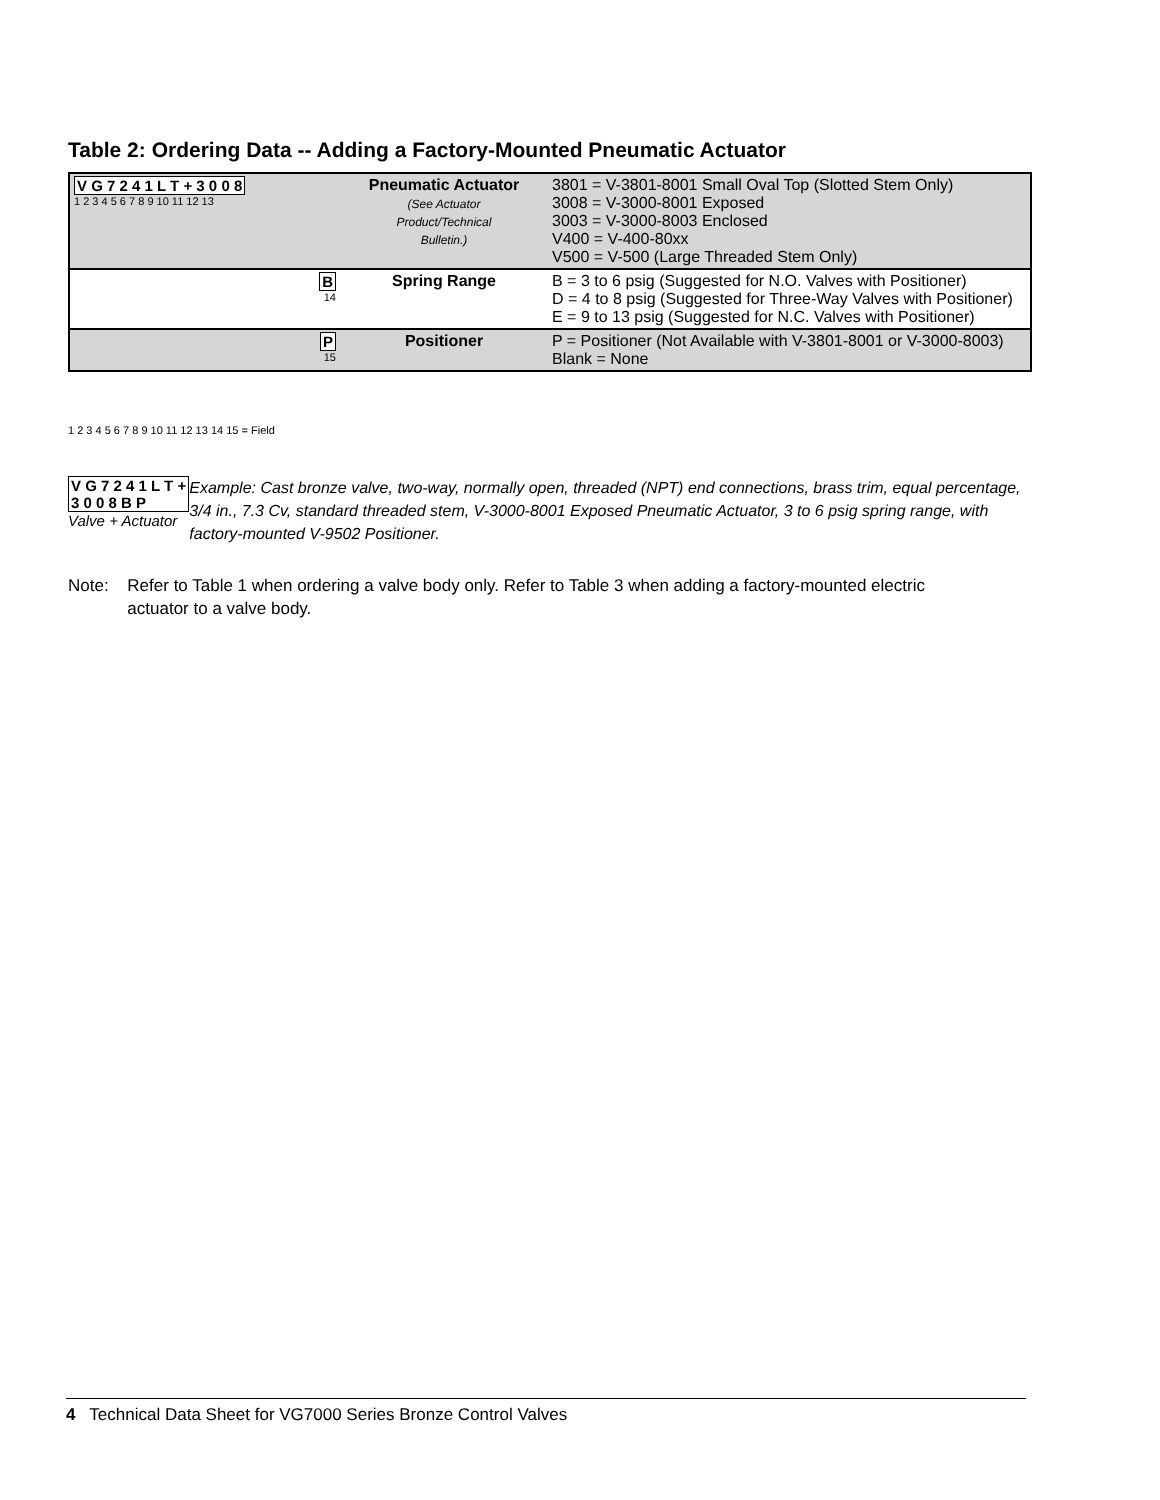Table 2: Ordering Data -- Adding a Factory-Mounted Pneumatic Actuator
| V G 7 2 4 1 L T + 3 0 0 8 1 2 3 4 5 6 7 8 9 10 11 12 13 | Pneumatic Actuator (See Actuator Product/Technical Bulletin.) | 3801 = V-3801-8001 Small Oval Top (Slotted Stem Only) 3008 = V-3000-8001 Exposed 3003 = V-3000-8003 Enclosed V400 = V-400-80xx V500 = V-500 (Large Threaded Stem Only) |
| B 14 | Spring Range | B = 3 to 6 psig (Suggested for N.O. Valves with Positioner) D = 4 to 8 psig (Suggested for Three-Way Valves with Positioner) E = 9 to 13 psig (Suggested for N.C. Valves with Positioner) |
| P 15 | Positioner | P = Positioner (Not Available with V-3801-8001 or V-3000-8003) Blank = None |
1 2 3 4 5 6 7 8 9 10 11 12 13 14 15 = Field
V G 7 2 4 1 L T + 3 0 0 8 B P
Valve + Actuator
Example: Cast bronze valve, two-way, normally open, threaded (NPT) end connections, brass trim, equal percentage, 3/4 in., 7.3 Cv, standard threaded stem, V-3000-8001 Exposed Pneumatic Actuator, 3 to 6 psig spring range, with factory-mounted V-9502 Positioner.
Note: Refer to Table 1 when ordering a valve body only. Refer to Table 3 when adding a factory-mounted electric actuator to a valve body.
4 Technical Data Sheet for VG7000 Series Bronze Control Valves